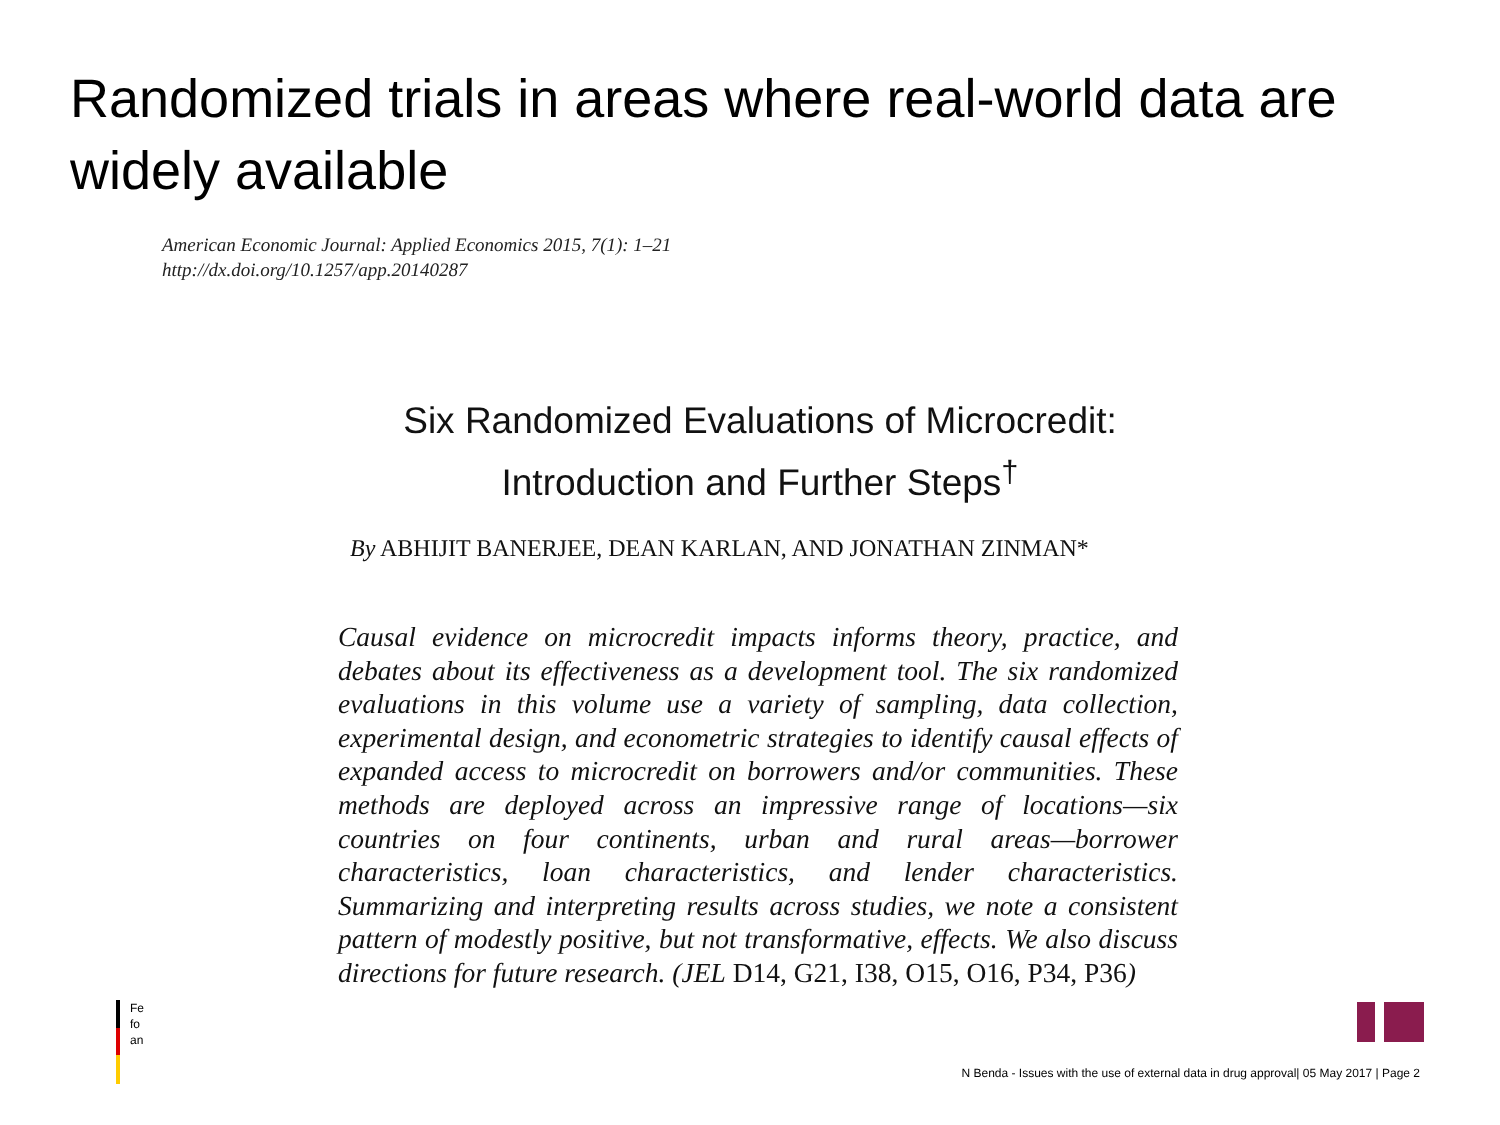Randomized trials in areas where real-world data are widely available
American Economic Journal: Applied Economics 2015, 7(1): 1–21
http://dx.doi.org/10.1257/app.20140287
Six Randomized Evaluations of Microcredit:
Introduction and Further Steps<sup>†</sup>
By ABHIJIT BANERJEE, DEAN KARLAN, AND JONATHAN ZINMAN*
Causal evidence on microcredit impacts informs theory, practice, and debates about its effectiveness as a development tool. The six randomized evaluations in this volume use a variety of sampling, data collection, experimental design, and econometric strategies to identify causal effects of expanded access to microcredit on borrowers and/or communities. These methods are deployed across an impressive range of locations—six countries on four continents, urban and rural areas—borrower characteristics, loan characteristics, and lender characteristics. Summarizing and interpreting results across studies, we note a consistent pattern of modestly positive, but not transformative, effects. We also discuss directions for future research. (JEL D14, G21, I38, O15, O16, P34, P36)
Fe
fo
an
N Benda - Issues with the use of external data in drug approval| 05 May 2017 | Page 2